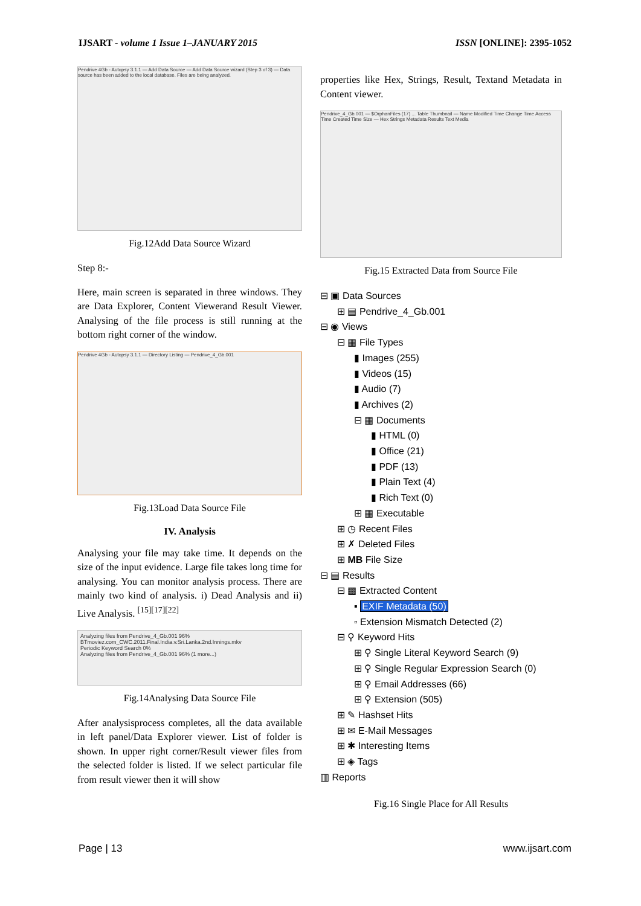IJSART - volume 1 Issue 1–JANUARY 2015 ISSN [ONLINE]: 2395-1052
Pendrive 4Gb - Autopsy 3.1.1 — Add Data Source — Add Data Source wizard (Step 3 of 3) — Data source has been added to the local database. Files are being analyzed.
Fig.12Add Data Source Wizard
Step 8:-
Here, main screen is separated in three windows. They are Data Explorer, Content Viewerand Result Viewer. Analysing of the file process is still running at the bottom right corner of the window.
Pendrive 4Gb - Autopsy 3.1.1 — Directory Listing — Pendrive_4_Gb.001
Fig.13Load Data Source File
IV. Analysis
Analysing your file may take time. It depends on the size of the input evidence. Large file takes long time for analysing. You can monitor analysis process. There are mainly two kind of analysis. i) Dead Analysis and ii) Live Analysis. <sup>[15][17][22]</sup>
Analyzing files from Pendrive_4_Gb.001 96%
BTmoviez.com_CWC.2011.Final.India.v.Sri.Lanka.2nd.Innings.mkv
Periodic Keyword Search 0%
Analyzing files from Pendrive_4_Gb.001 96% (1 more...)
Fig.14Analysing Data Source File
After analysisprocess completes, all the data available in left panel/Data Explorer viewer. List of folder is shown. In upper right corner/Result viewer files from the selected folder is listed. If we select particular file from result viewer then it will show
properties like Hex, Strings, Result, Textand Metadata in Content viewer.
Pendrive_4_Gb.001 — $OrphanFiles (17) ... Table Thumbnail — Name Modified Time Change Time Access Time Created Time Size — Hex Strings Metadata Results Text Media
Fig.15 Extracted Data from Source File
⊟ ▣ Data Sources
⊞ ▤ Pendrive_4_Gb.001
⊟ ◉ Views
⊟ ▦ File Types
▮ Images (255)
▮ Videos (15)
▮ Audio (7)
▮ Archives (2)
⊟ ▦ Documents
▮ HTML (0)
▮ Office (21)
▮ PDF (13)
▮ Plain Text (4)
▮ Rich Text (0)
⊞ ▦ Executable
⊞ ◷ Recent Files
⊞ ✗ Deleted Files
⊞ MB File Size
⊟ ▤ Results
⊟ ▩ Extracted Content
▪ EXIF Metadata (50)
▫ Extension Mismatch Detected (2)
⊟ ⚲ Keyword Hits
⊞ ⚲ Single Literal Keyword Search (9)
⊞ ⚲ Single Regular Expression Search (0)
⊞ ⚲ Email Addresses (66)
⊞ ⚲ Extension (505)
⊞ ✎ Hashset Hits
⊞ ✉ E-Mail Messages
⊞ ✱ Interesting Items
⊞ ◈ Tags
▥ Reports
Fig.16 Single Place for All Results
Page | 13 www.ijsart.com